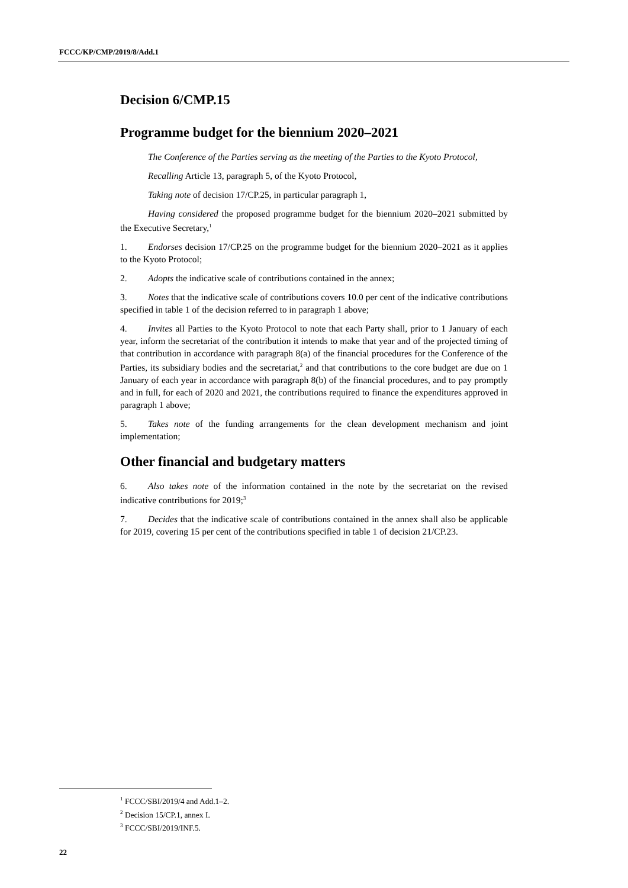FCCC/KP/CMP/2019/8/Add.1
Decision 6/CMP.15
Programme budget for the biennium 2020–2021
The Conference of the Parties serving as the meeting of the Parties to the Kyoto Protocol,
Recalling Article 13, paragraph 5, of the Kyoto Protocol,
Taking note of decision 17/CP.25, in particular paragraph 1,
Having considered the proposed programme budget for the biennium 2020–2021 submitted by the Executive Secretary,<sup>1</sup>
1. Endorses decision 17/CP.25 on the programme budget for the biennium 2020–2021 as it applies to the Kyoto Protocol;
2. Adopts the indicative scale of contributions contained in the annex;
3. Notes that the indicative scale of contributions covers 10.0 per cent of the indicative contributions specified in table 1 of the decision referred to in paragraph 1 above;
4. Invites all Parties to the Kyoto Protocol to note that each Party shall, prior to 1 January of each year, inform the secretariat of the contribution it intends to make that year and of the projected timing of that contribution in accordance with paragraph 8(a) of the financial procedures for the Conference of the Parties, its subsidiary bodies and the secretariat,<sup>2</sup> and that contributions to the core budget are due on 1 January of each year in accordance with paragraph 8(b) of the financial procedures, and to pay promptly and in full, for each of 2020 and 2021, the contributions required to finance the expenditures approved in paragraph 1 above;
5. Takes note of the funding arrangements for the clean development mechanism and joint implementation;
Other financial and budgetary matters
6. Also takes note of the information contained in the note by the secretariat on the revised indicative contributions for 2019;<sup>3</sup>
7. Decides that the indicative scale of contributions contained in the annex shall also be applicable for 2019, covering 15 per cent of the contributions specified in table 1 of decision 21/CP.23.
<sup>1</sup> FCCC/SBI/2019/4 and Add.1–2.
<sup>2</sup> Decision 15/CP.1, annex I.
<sup>3</sup> FCCC/SBI/2019/INF.5.
22